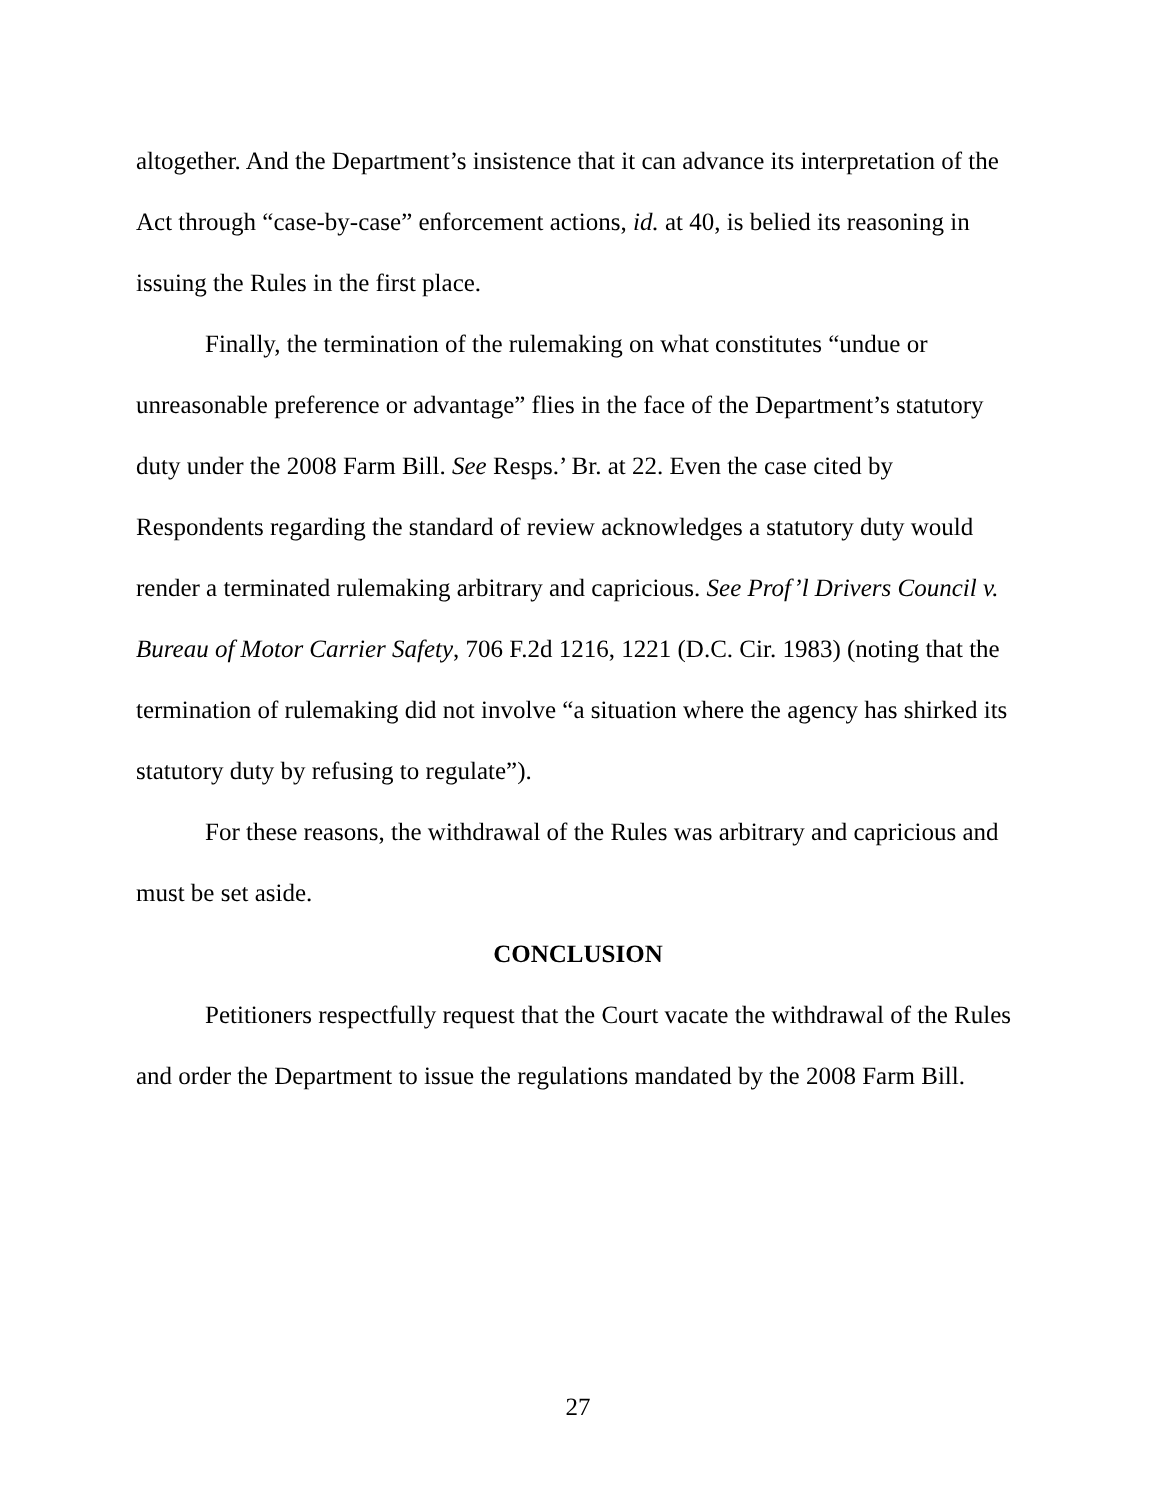altogether. And the Department’s insistence that it can advance its interpretation of the Act through “case-by-case” enforcement actions, id. at 40, is belied its reasoning in issuing the Rules in the first place.
Finally, the termination of the rulemaking on what constitutes “undue or unreasonable preference or advantage” flies in the face of the Department’s statutory duty under the 2008 Farm Bill. See Resps.’ Br. at 22. Even the case cited by Respondents regarding the standard of review acknowledges a statutory duty would render a terminated rulemaking arbitrary and capricious. See Prof’l Drivers Council v. Bureau of Motor Carrier Safety, 706 F.2d 1216, 1221 (D.C. Cir. 1983) (noting that the termination of rulemaking did not involve “a situation where the agency has shirked its statutory duty by refusing to regulate”).
For these reasons, the withdrawal of the Rules was arbitrary and capricious and must be set aside.
CONCLUSION
Petitioners respectfully request that the Court vacate the withdrawal of the Rules and order the Department to issue the regulations mandated by the 2008 Farm Bill.
27